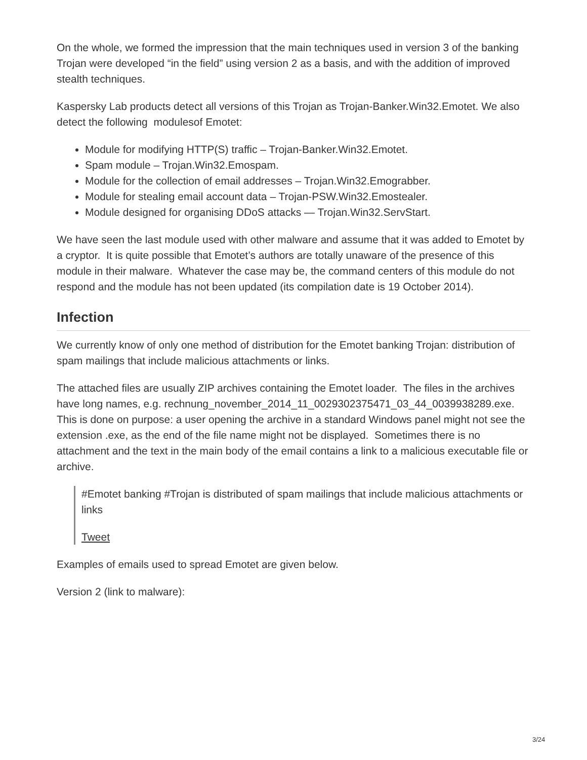On the whole, we formed the impression that the main techniques used in version 3 of the banking Trojan were developed “in the field” using version 2 as a basis, and with the addition of improved stealth techniques.
Kaspersky Lab products detect all versions of this Trojan as Trojan-Banker.Win32.Emotet. We also detect the following modulesof Emotet:
Module for modifying HTTP(S) traffic – Trojan-Banker.Win32.Emotet.
Spam module – Trojan.Win32.Emospam.
Module for the collection of email addresses – Trojan.Win32.Emograbber.
Module for stealing email account data – Trojan-PSW.Win32.Emostealer.
Module designed for organising DDoS attacks — Trojan.Win32.ServStart.
We have seen the last module used with other malware and assume that it was added to Emotet by a cryptor. It is quite possible that Emotet’s authors are totally unaware of the presence of this module in their malware. Whatever the case may be, the command centers of this module do not respond and the module has not been updated (its compilation date is 19 October 2014).
Infection
We currently know of only one method of distribution for the Emotet banking Trojan: distribution of spam mailings that include malicious attachments or links.
The attached files are usually ZIP archives containing the Emotet loader. The files in the archives have long names, e.g. rechnung_november_2014_11_0029302375471_03_44_0039938289.exe. This is done on purpose: a user opening the archive in a standard Windows panel might not see the extension .exe, as the end of the file name might not be displayed. Sometimes there is no attachment and the text in the main body of the email contains a link to a malicious executable file or archive.
#Emotet banking #Trojan is distributed of spam mailings that include malicious attachments or links
Tweet
Examples of emails used to spread Emotet are given below.
Version 2 (link to malware):
3/24